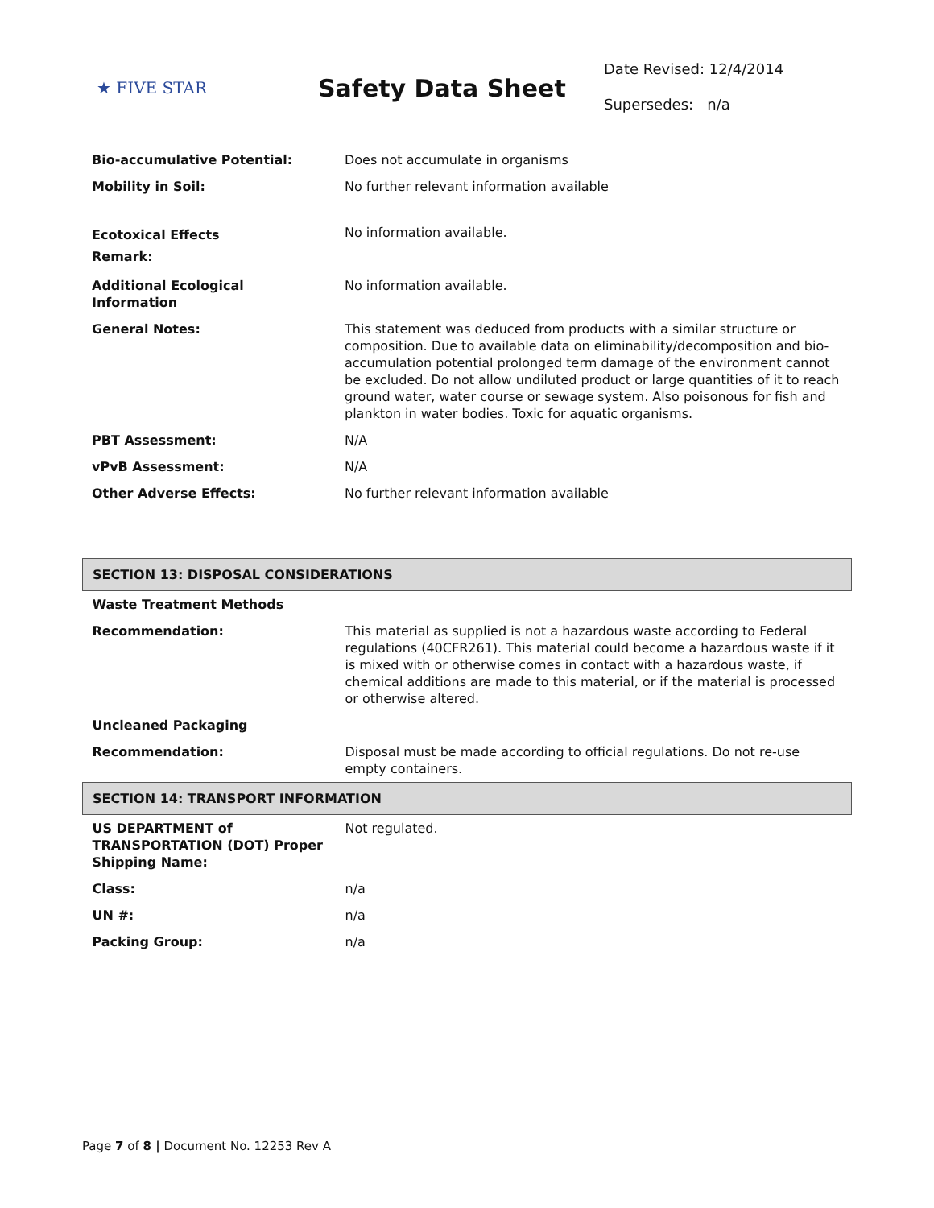★ FIVE STAR
Safety Data Sheet
Date Revised: 12/4/2014
Supersedes: n/a
| Bio-accumulative Potential: | Does not accumulate in organisms |
| Mobility in Soil: | No further relevant information available |
| Ecotoxical Effects Remark: | No information available. |
| Additional Ecological Information | No information available. |
| General Notes: | This statement was deduced from products with a similar structure or composition. Due to available data on eliminability/decomposition and bio-accumulation potential prolonged term damage of the environment cannot be excluded. Do not allow undiluted product or large quantities of it to reach ground water, water course or sewage system. Also poisonous for fish and plankton in water bodies. Toxic for aquatic organisms. |
| PBT Assessment: | N/A |
| vPvB Assessment: | N/A |
| Other Adverse Effects: | No further relevant information available |
| SECTION 13: DISPOSAL CONSIDERATIONS | |
| Waste Treatment Methods | |
| Recommendation: | This material as supplied is not a hazardous waste according to Federal regulations (40CFR261). This material could become a hazardous waste if it is mixed with or otherwise comes in contact with a hazardous waste, if chemical additions are made to this material, or if the material is processed or otherwise altered. |
| Uncleaned Packaging | |
| Recommendation: | Disposal must be made according to official regulations. Do not re-use empty containers. |
| SECTION 14: TRANSPORT INFORMATION | |
| US DEPARTMENT of TRANSPORTATION (DOT) Proper Shipping Name: | Not regulated. |
| Class: | n/a |
| UN #: | n/a |
| Packing Group: | n/a |
Page 7 of 8 | Document No. 12253 Rev A